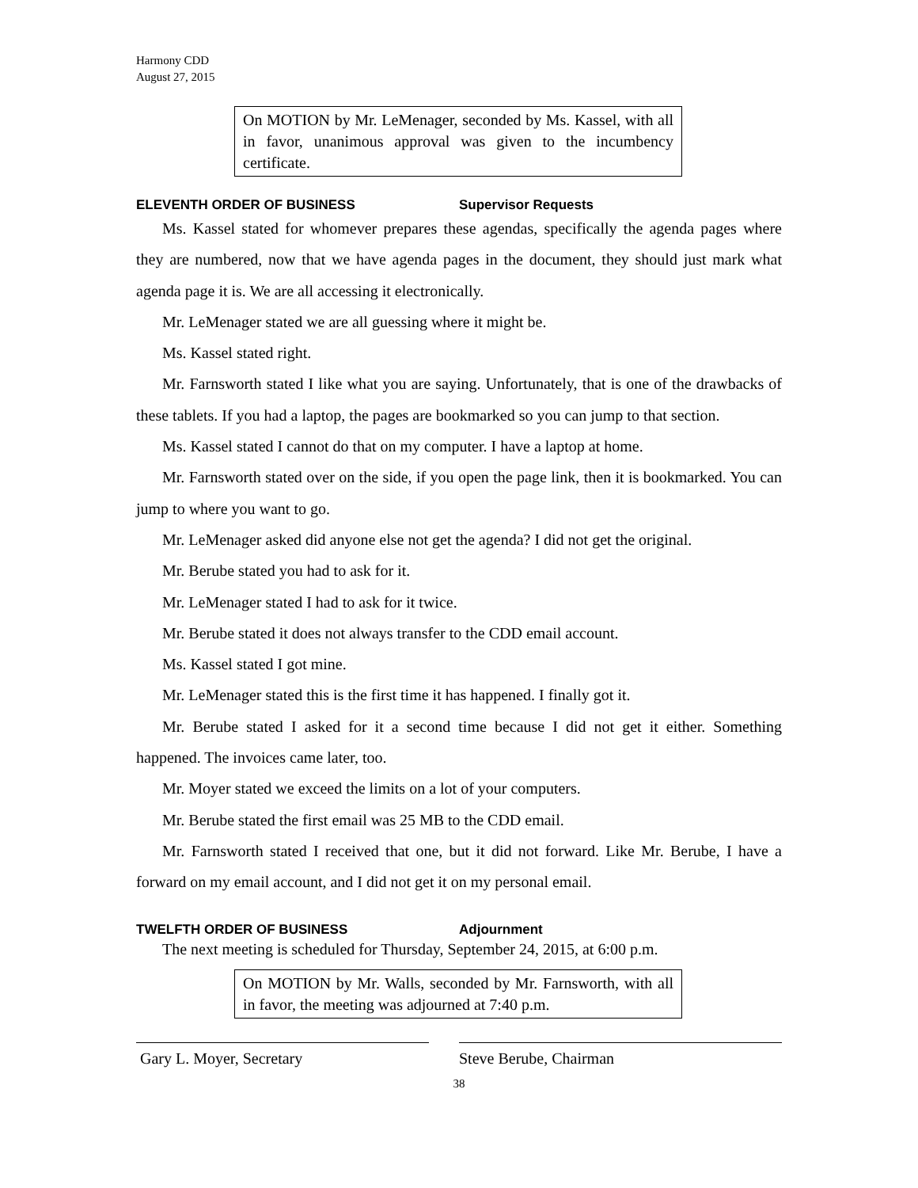Harmony CDD
August 27, 2015
On MOTION by Mr. LeMenager, seconded by Ms. Kassel, with all in favor, unanimous approval was given to the incumbency certificate.
ELEVENTH ORDER OF BUSINESS Supervisor Requests
Ms. Kassel stated for whomever prepares these agendas, specifically the agenda pages where they are numbered, now that we have agenda pages in the document, they should just mark what agenda page it is. We are all accessing it electronically.
Mr. LeMenager stated we are all guessing where it might be.
Ms. Kassel stated right.
Mr. Farnsworth stated I like what you are saying. Unfortunately, that is one of the drawbacks of these tablets. If you had a laptop, the pages are bookmarked so you can jump to that section.
Ms. Kassel stated I cannot do that on my computer. I have a laptop at home.
Mr. Farnsworth stated over on the side, if you open the page link, then it is bookmarked. You can jump to where you want to go.
Mr. LeMenager asked did anyone else not get the agenda? I did not get the original.
Mr. Berube stated you had to ask for it.
Mr. LeMenager stated I had to ask for it twice.
Mr. Berube stated it does not always transfer to the CDD email account.
Ms. Kassel stated I got mine.
Mr. LeMenager stated this is the first time it has happened. I finally got it.
Mr. Berube stated I asked for it a second time because I did not get it either. Something happened. The invoices came later, too.
Mr. Moyer stated we exceed the limits on a lot of your computers.
Mr. Berube stated the first email was 25 MB to the CDD email.
Mr. Farnsworth stated I received that one, but it did not forward. Like Mr. Berube, I have a forward on my email account, and I did not get it on my personal email.
TWELFTH ORDER OF BUSINESS Adjournment
The next meeting is scheduled for Thursday, September 24, 2015, at 6:00 p.m.
On MOTION by Mr. Walls, seconded by Mr. Farnsworth, with all in favor, the meeting was adjourned at 7:40 p.m.
Gary L. Moyer, Secretary Steve Berube, Chairman
38